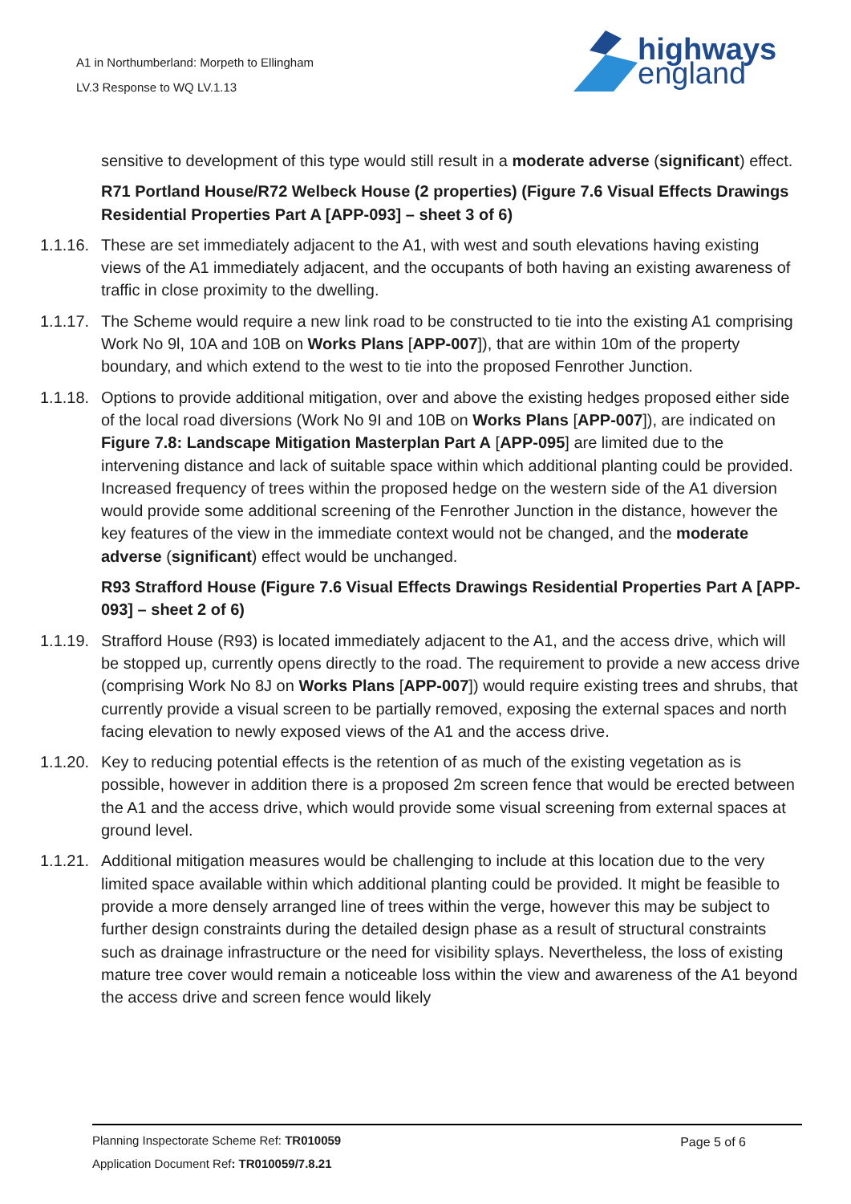A1 in Northumberland: Morpeth to Ellingham
LV.3 Response to WQ LV.1.13
highways
england
sensitive to development of this type would still result in a moderate adverse (significant) effect.
R71 Portland House/R72 Welbeck House (2 properties) (Figure 7.6 Visual Effects Drawings Residential Properties Part A [APP-093] – sheet 3 of 6)
1.1.16.
These are set immediately adjacent to the A1, with west and south elevations having existing views of the A1 immediately adjacent, and the occupants of both having an existing awareness of traffic in close proximity to the dwelling.
1.1.17.
The Scheme would require a new link road to be constructed to tie into the existing A1 comprising Work No 9l, 10A and 10B on Works Plans [APP-007]), that are within 10m of the property boundary, and which extend to the west to tie into the proposed Fenrother Junction.
1.1.18.
Options to provide additional mitigation, over and above the existing hedges proposed either side of the local road diversions (Work No 9I and 10B on Works Plans [APP-007]), are indicated on Figure 7.8: Landscape Mitigation Masterplan Part A [APP-095] are limited due to the intervening distance and lack of suitable space within which additional planting could be provided. Increased frequency of trees within the proposed hedge on the western side of the A1 diversion would provide some additional screening of the Fenrother Junction in the distance, however the key features of the view in the immediate context would not be changed, and the moderate adverse (significant) effect would be unchanged.
R93 Strafford House (Figure 7.6 Visual Effects Drawings Residential Properties Part A [APP-093] – sheet 2 of 6)
1.1.19.
Strafford House (R93) is located immediately adjacent to the A1, and the access drive, which will be stopped up, currently opens directly to the road. The requirement to provide a new access drive (comprising Work No 8J on Works Plans [APP-007]) would require existing trees and shrubs, that currently provide a visual screen to be partially removed, exposing the external spaces and north facing elevation to newly exposed views of the A1 and the access drive.
1.1.20.
Key to reducing potential effects is the retention of as much of the existing vegetation as is possible, however in addition there is a proposed 2m screen fence that would be erected between the A1 and the access drive, which would provide some visual screening from external spaces at ground level.
1.1.21.
Additional mitigation measures would be challenging to include at this location due to the very limited space available within which additional planting could be provided. It might be feasible to provide a more densely arranged line of trees within the verge, however this may be subject to further design constraints during the detailed design phase as a result of structural constraints such as drainage infrastructure or the need for visibility splays. Nevertheless, the loss of existing mature tree cover would remain a noticeable loss within the view and awareness of the A1 beyond the access drive and screen fence would likely
Planning Inspectorate Scheme Ref: TR010059
Application Document Ref: TR010059/7.8.21
Page 5 of 6